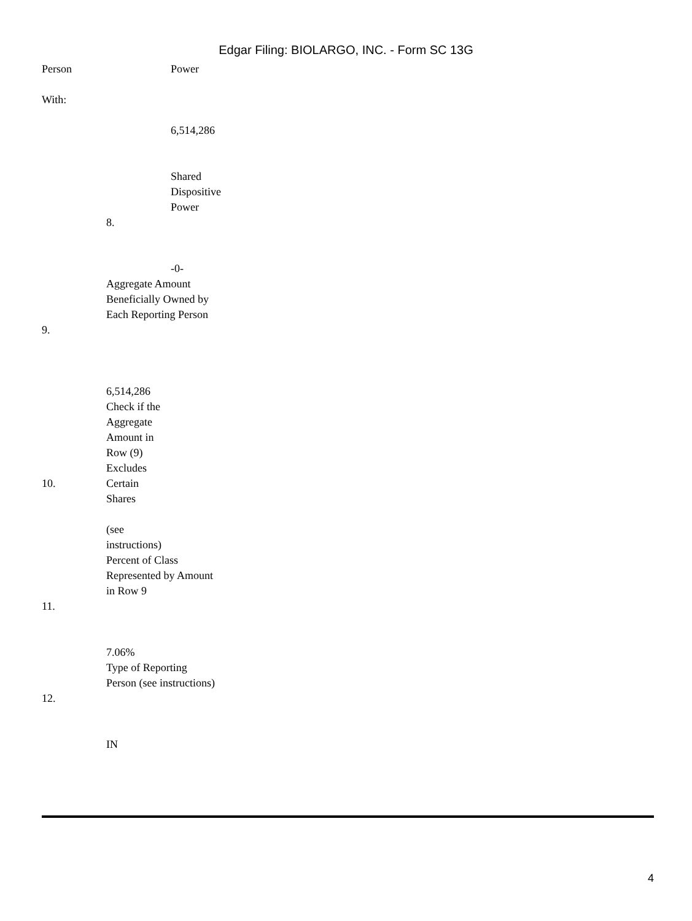Edgar Filing: BIOLARGO, INC. - Form SC 13G
| Person | | Power |
| With: | | |
| | | 6,514,286 |
| | 8. | Shared Dispositive Power |
| | | -0- |
| 9. | Aggregate Amount Beneficially Owned by Each Reporting Person 6,514,286 | |
| 10. | Check if the Aggregate Amount in Row (9) Excludes Certain Shares (see instructions) | |
| 11. | Percent of Class Represented by Amount in Row 9 7.06% | |
| 12. | Type of Reporting Person (see instructions) IN | |
4